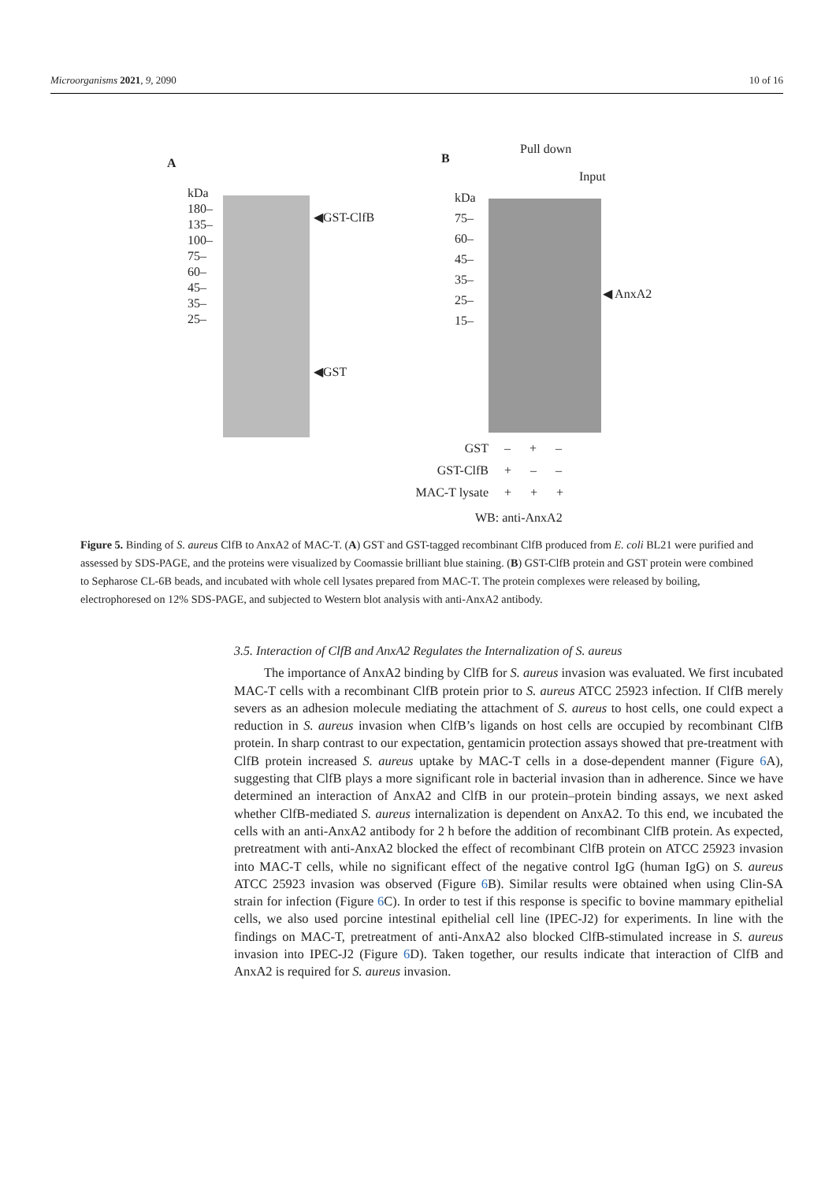Microorganisms 2021, 9, 2090 10 of 16
A
kDa
180–
135–
100–
75–
60–
45–
35–
25–
◀GST-ClfB
◀GST
B
Pull down
Input
kDa
75–
60–
45–
35–
25–
15–
◀ AnxA2
GST
GST-ClfB
MAC-T lysate
– + –
+ – –
+ + +
WB: anti-AnxA2
Figure 5. Binding of S. aureus ClfB to AnxA2 of MAC-T. (A) GST and GST-tagged recombinant ClfB produced from E. coli BL21 were purified and assessed by SDS-PAGE, and the proteins were visualized by Coomassie brilliant blue staining. (B) GST-ClfB protein and GST protein were combined to Sepharose CL-6B beads, and incubated with whole cell lysates prepared from MAC-T. The protein complexes were released by boiling, electrophoresed on 12% SDS-PAGE, and subjected to Western blot analysis with anti-AnxA2 antibody.
3.5. Interaction of ClfB and AnxA2 Regulates the Internalization of S. aureus
The importance of AnxA2 binding by ClfB for S. aureus invasion was evaluated. We first incubated MAC-T cells with a recombinant ClfB protein prior to S. aureus ATCC 25923 infection. If ClfB merely severs as an adhesion molecule mediating the attachment of S. aureus to host cells, one could expect a reduction in S. aureus invasion when ClfB’s ligands on host cells are occupied by recombinant ClfB protein. In sharp contrast to our expectation, gentamicin protection assays showed that pre-treatment with ClfB protein increased S. aureus uptake by MAC-T cells in a dose-dependent manner (Figure 6 A), suggesting that ClfB plays a more significant role in bacterial invasion than in adherence. Since we have determined an interaction of AnxA2 and ClfB in our protein–protein binding assays, we next asked whether ClfB-mediated S. aureus internalization is dependent on AnxA2. To this end, we incubated the cells with an anti-AnxA2 antibody for 2 h before the addition of recombinant ClfB protein. As expected, pretreatment with anti-AnxA2 blocked the effect of recombinant ClfB protein on ATCC 25923 invasion into MAC-T cells, while no significant effect of the negative control IgG (human IgG) on S. aureus ATCC 25923 invasion was observed (Figure 6 B). Similar results were obtained when using Clin-SA strain for infection (Figure 6 C). In order to test if this response is specific to bovine mammary epithelial cells, we also used porcine intestinal epithelial cell line (IPEC-J2) for experiments. In line with the findings on MAC-T, pretreatment of anti-AnxA2 also blocked ClfB-stimulated increase in S. aureus invasion into IPEC-J2 (Figure 6 D). Taken together, our results indicate that interaction of ClfB and AnxA2 is required for S. aureus invasion.